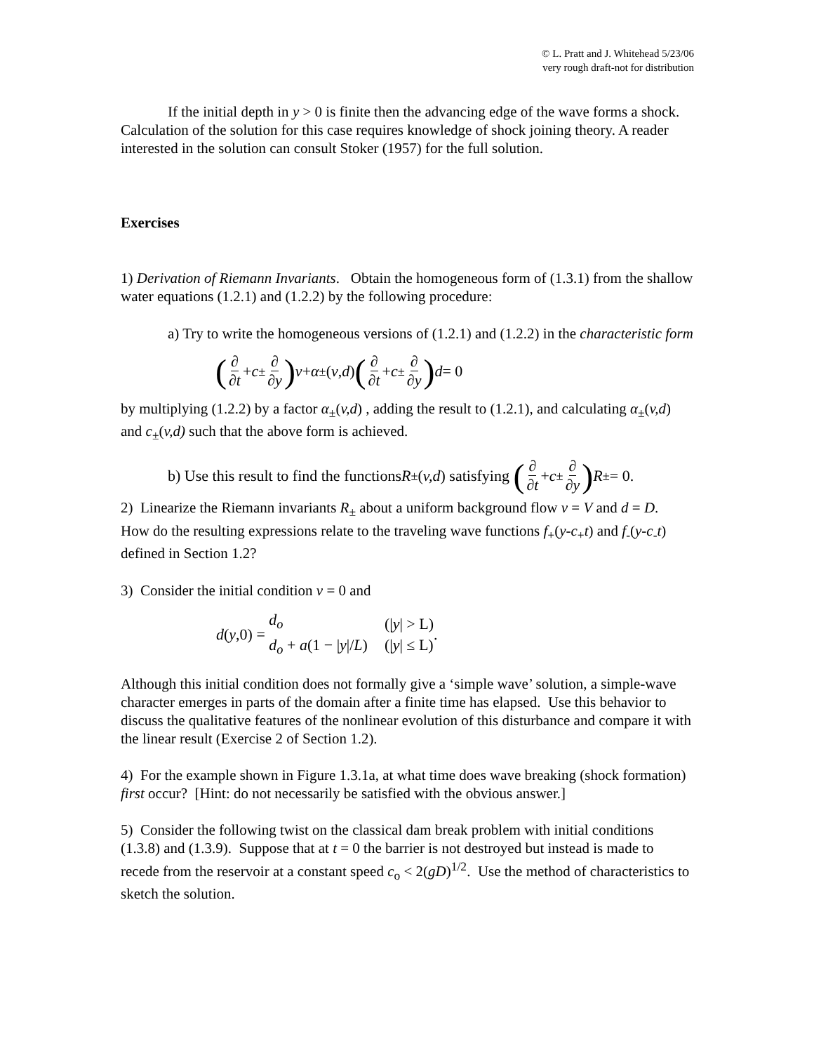© L. Pratt and J. Whitehead 5/23/06
very rough draft-not for distribution
If the initial depth in y > 0 is finite then the advancing edge of the wave forms a shock. Calculation of the solution for this case requires knowledge of shock joining theory. A reader interested in the solution can consult Stoker (1957) for the full solution.
Exercises
1) Derivation of Riemann Invariants. Obtain the homogeneous form of (1.3.1) from the shallow water equations (1.2.1) and (1.2.2) by the following procedure:
a) Try to write the homogeneous versions of (1.2.1) and (1.2.2) in the characteristic form
(∂ ∂t + c<sub>±</sub> ∂ ∂y) v + α<sub>±</sub>(v, d) (∂ ∂t + c<sub>±</sub> ∂ ∂y) d = 0
by multiplying (1.2.2) by a factor α<sub>±</sub>(v,d) , adding the result to (1.2.1), and calculating α<sub>±</sub>(v,d) and c<sub>±</sub>(v,d) such that the above form is achieved.
b) Use this result to find the functions R<sub>±</sub>(v,d) satisfying (∂ ∂t + c<sub>±</sub> ∂ ∂y) R<sub>±</sub> = 0.
2) Linearize the Riemann invariants R<sub>±</sub> about a uniform background flow v = V and d = D. How do the resulting expressions relate to the traveling wave functions f<sub>+</sub>(y-c<sub>+</sub>t) and f<sub>-</sub>(y-c<sub>-</sub>t) defined in Section 1.2?
3) Consider the initial condition v = 0 and
d (y,0) = d<sub>o</sub>
d<sub>o</sub> + a(1 − |y|/L) (|y| > L)
(|y| ≤ L).
Although this initial condition does not formally give a ‘simple wave’ solution, a simple-wave character emerges in parts of the domain after a finite time has elapsed. Use this behavior to discuss the qualitative features of the nonlinear evolution of this disturbance and compare it with the linear result (Exercise 2 of Section 1.2).
4) For the example shown in Figure 1.3.1a, at what time does wave breaking (shock formation) first occur? [Hint: do not necessarily be satisfied with the obvious answer.]
5) Consider the following twist on the classical dam break problem with initial conditions (1.3.8) and (1.3.9). Suppose that at t = 0 the barrier is not destroyed but instead is made to recede from the reservoir at a constant speed c<sub>o</sub> < 2(gD)<sup>1/2</sup>. Use the method of characteristics to sketch the solution.